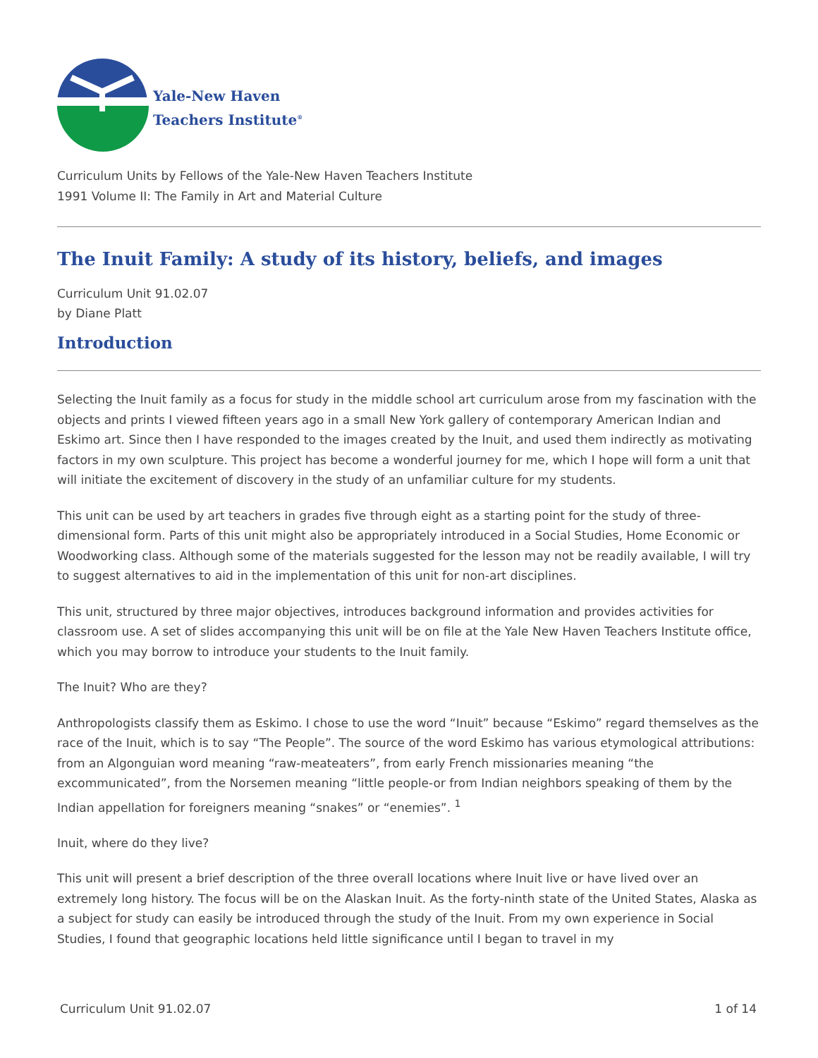Yale-New Haven
Teachers Institute<sup>®</sup>
Curriculum Units by Fellows of the Yale-New Haven Teachers Institute
1991 Volume II: The Family in Art and Material Culture
The Inuit Family: A study of its history, beliefs, and images
Curriculum Unit 91.02.07
by Diane Platt
Introduction
Selecting the Inuit family as a focus for study in the middle school art curriculum arose from my fascination with the objects and prints I viewed fifteen years ago in a small New York gallery of contemporary American Indian and Eskimo art. Since then I have responded to the images created by the Inuit, and used them indirectly as motivating factors in my own sculpture. This project has become a wonderful journey for me, which I hope will form a unit that will initiate the excitement of discovery in the study of an unfamiliar culture for my students.
This unit can be used by art teachers in grades five through eight as a starting point for the study of three-dimensional form. Parts of this unit might also be appropriately introduced in a Social Studies, Home Economic or Woodworking class. Although some of the materials suggested for the lesson may not be readily available, I will try to suggest alternatives to aid in the implementation of this unit for non-art disciplines.
This unit, structured by three major objectives, introduces background information and provides activities for classroom use. A set of slides accompanying this unit will be on file at the Yale New Haven Teachers Institute office, which you may borrow to introduce your students to the Inuit family.
The Inuit? Who are they?
Anthropologists classify them as Eskimo. I chose to use the word “Inuit” because “Eskimo” regard themselves as the race of the Inuit, which is to say “The People”. The source of the word Eskimo has various etymological attributions: from an Algonguian word meaning “raw-meateaters”, from early French missionaries meaning “the excommunicated”, from the Norsemen meaning “little people-or from Indian neighbors speaking of them by the Indian appellation for foreigners meaning “snakes” or “enemies”. <sup>1</sup>
Inuit, where do they live?
This unit will present a brief description of the three overall locations where Inuit live or have lived over an extremely long history. The focus will be on the Alaskan Inuit. As the forty-ninth state of the United States, Alaska as a subject for study can easily be introduced through the study of the Inuit. From my own experience in Social Studies, I found that geographic locations held little significance until I began to travel in my
Curriculum Unit 91.02.07 1 of 14